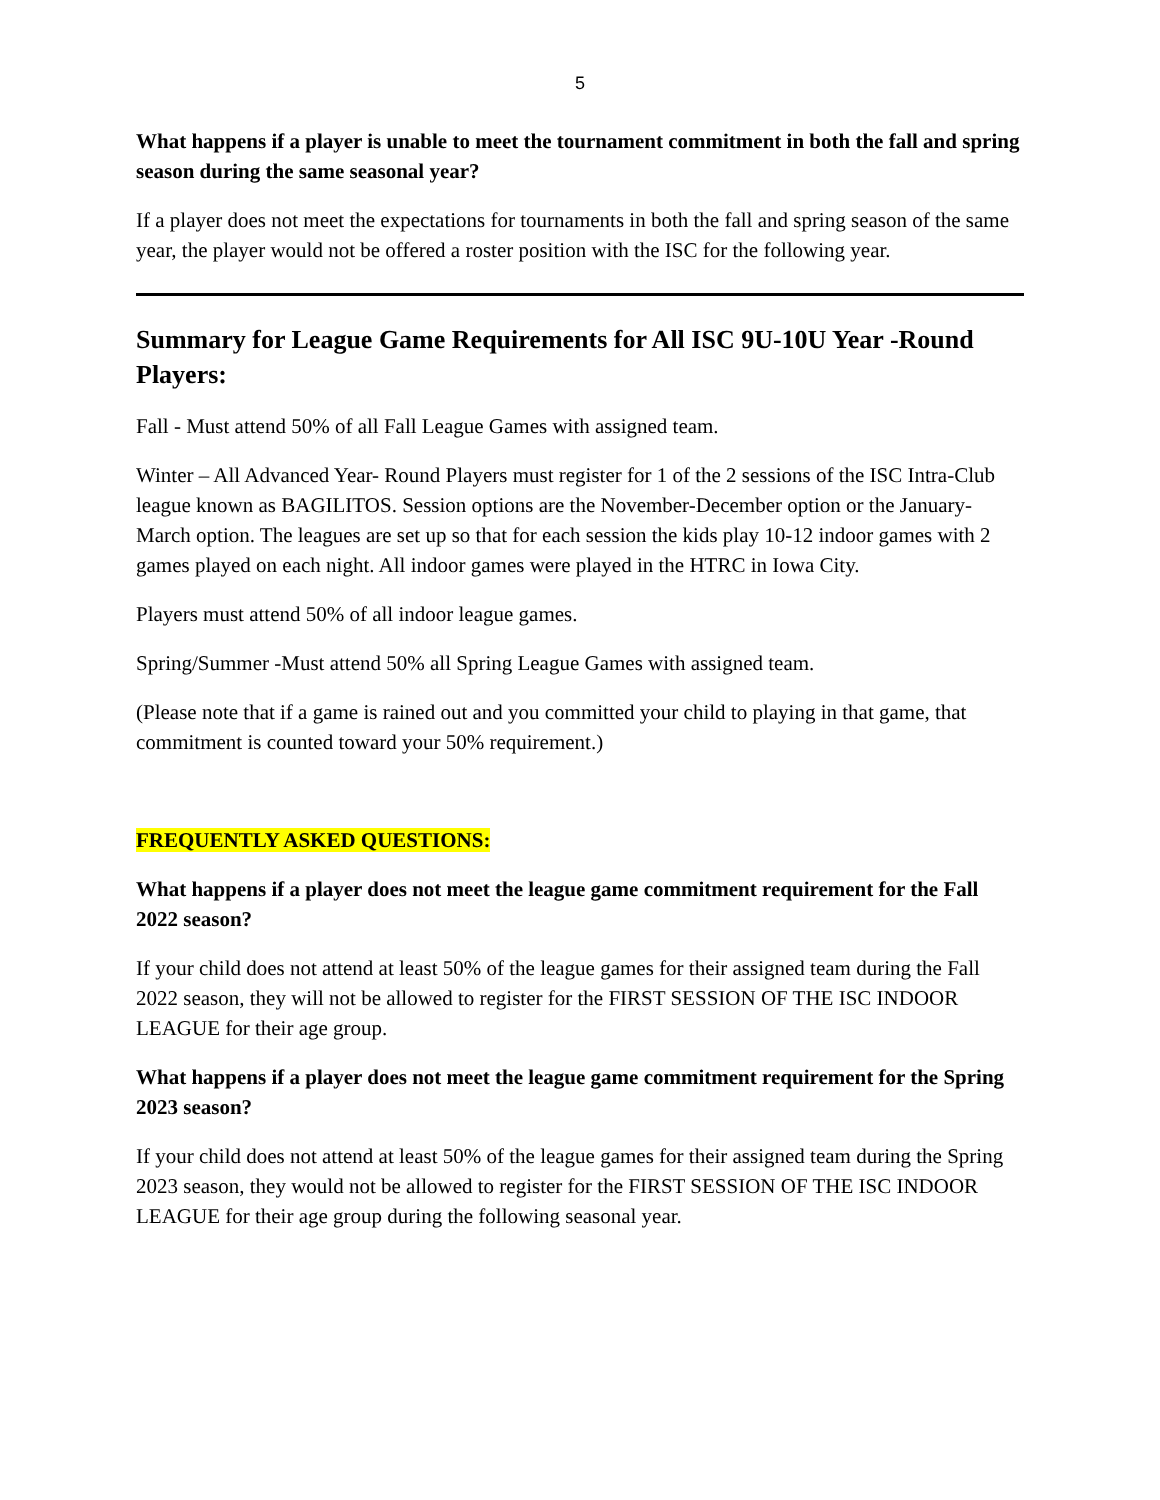5
What happens if a player is unable to meet the tournament commitment in both the fall and spring season during the same seasonal year?
If a player does not meet the expectations for tournaments in both the fall and spring season of the same year, the player would not be offered a roster position with the ISC for the following year.
Summary for League Game Requirements for All ISC 9U-10U Year -Round Players:
Fall - Must attend 50% of all Fall League Games with assigned team.
Winter – All Advanced Year- Round Players must register for 1 of the 2 sessions of the ISC Intra-Club league known as BAGILITOS. Session options are the November-December option or the January-March option. The leagues are set up so that for each session the kids play 10-12 indoor games with 2 games played on each night. All indoor games were played in the HTRC in Iowa City.
Players must attend 50% of all indoor league games.
Spring/Summer -Must attend 50% all Spring League Games with assigned team.
(Please note that if a game is rained out and you committed your child to playing in that game, that commitment is counted toward your 50% requirement.)
FREQUENTLY ASKED QUESTIONS:
What happens if a player does not meet the league game commitment requirement for the Fall 2022 season?
If your child does not attend at least 50% of the league games for their assigned team during the Fall 2022 season, they will not be allowed to register for the FIRST SESSION OF THE ISC INDOOR LEAGUE for their age group.
What happens if a player does not meet the league game commitment requirement for the Spring 2023 season?
If your child does not attend at least 50% of the league games for their assigned team during the Spring 2023 season, they would not be allowed to register for the FIRST SESSION OF THE ISC INDOOR LEAGUE for their age group during the following seasonal year.